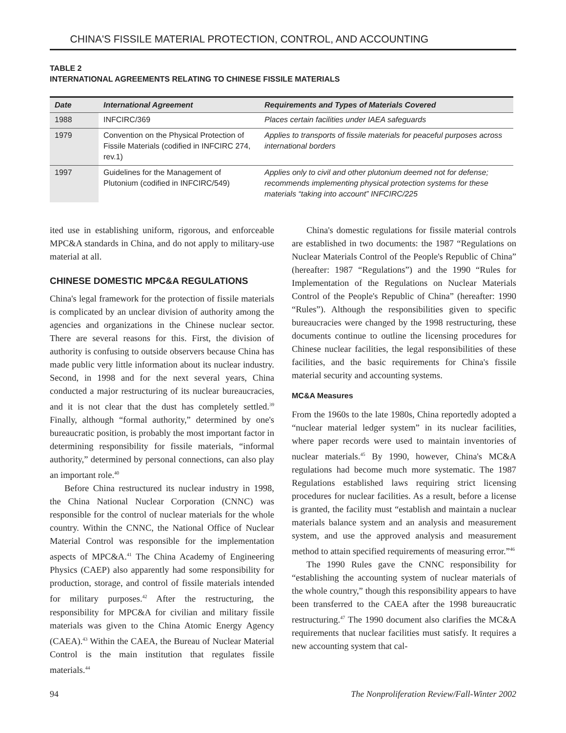CHINA'S FISSILE MATERIAL PROTECTION, CONTROL, AND ACCOUNTING
TABLE 2
INTERNATIONAL AGREEMENTS RELATING TO CHINESE FISSILE MATERIALS
| Date | International Agreement | Requirements and Types of Materials Covered |
| --- | --- | --- |
| 1988 | INFCIRC/369 | Places certain facilities under IAEA safeguards |
| 1979 | Convention on the Physical Protection of Fissile Materials (codified in INFCIRC 274, rev.1) | Applies to transports of fissile materials for peaceful purposes across international borders |
| 1997 | Guidelines for the Management of Plutonium (codified in INFCIRC/549) | Applies only to civil and other plutonium deemed not for defense; recommends implementing physical protection systems for these materials “taking into account” INFCIRC/225 |
ited use in establishing uniform, rigorous, and enforceable MPC&A standards in China, and do not apply to military-use material at all.
CHINESE DOMESTIC MPC&A REGULATIONS
China's legal framework for the protection of fissile materials is complicated by an unclear division of authority among the agencies and organizations in the Chinese nuclear sector. There are several reasons for this. First, the division of authority is confusing to outside observers because China has made public very little information about its nuclear industry. Second, in 1998 and for the next several years, China conducted a major restructuring of its nuclear bureaucracies, and it is not clear that the dust has completely settled.<sup>39</sup> Finally, although “formal authority,” determined by one's bureaucratic position, is probably the most important factor in determining responsibility for fissile materials, “informal authority,” determined by personal connections, can also play an important role.<sup>40</sup>
Before China restructured its nuclear industry in 1998, the China National Nuclear Corporation (CNNC) was responsible for the control of nuclear materials for the whole country. Within the CNNC, the National Office of Nuclear Material Control was responsible for the implementation aspects of MPC&A.<sup>41</sup> The China Academy of Engineering Physics (CAEP) also apparently had some responsibility for production, storage, and control of fissile materials intended for military purposes.<sup>42</sup> After the restructuring, the responsibility for MPC&A for civilian and military fissile materials was given to the China Atomic Energy Agency (CAEA).<sup>43</sup> Within the CAEA, the Bureau of Nuclear Material Control is the main institution that regulates fissile materials.<sup>44</sup>
China's domestic regulations for fissile material controls are established in two documents: the 1987 “Regulations on Nuclear Materials Control of the People's Republic of China” (hereafter: 1987 “Regulations”) and the 1990 “Rules for Implementation of the Regulations on Nuclear Materials Control of the People's Republic of China” (hereafter: 1990 “Rules”). Although the responsibilities given to specific bureaucracies were changed by the 1998 restructuring, these documents continue to outline the licensing procedures for Chinese nuclear facilities, the legal responsibilities of these facilities, and the basic requirements for China's fissile material security and accounting systems.
MC&A Measures
From the 1960s to the late 1980s, China reportedly adopted a “nuclear material ledger system” in its nuclear facilities, where paper records were used to maintain inventories of nuclear materials.<sup>45</sup> By 1990, however, China's MC&A regulations had become much more systematic. The 1987 Regulations established laws requiring strict licensing procedures for nuclear facilities. As a result, before a license is granted, the facility must “establish and maintain a nuclear materials balance system and an analysis and measurement system, and use the approved analysis and measurement method to attain specified requirements of measuring error.”<sup>46</sup>
The 1990 Rules gave the CNNC responsibility for “establishing the accounting system of nuclear materials of the whole country,” though this responsibility appears to have been transferred to the CAEA after the 1998 bureaucratic restructuring.<sup>47</sup> The 1990 document also clarifies the MC&A requirements that nuclear facilities must satisfy. It requires a new accounting system that cal-
94 The Nonproliferation Review/Fall-Winter 2002